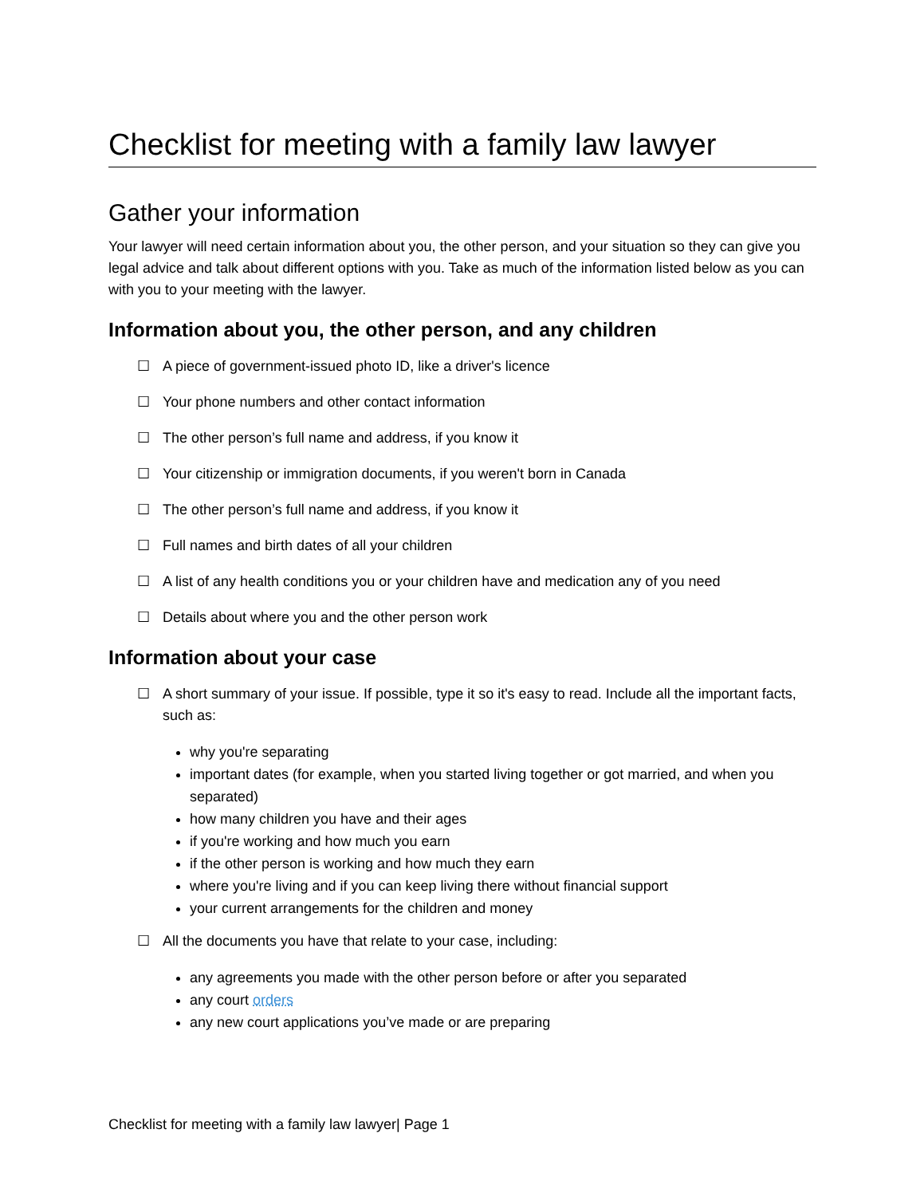Checklist for meeting with a family law lawyer
Gather your information
Your lawyer will need certain information about you, the other person, and your situation so they can give you legal advice and talk about different options with you. Take as much of the information listed below as you can with you to your meeting with the lawyer.
Information about you, the other person, and any children
☐ A piece of government-issued photo ID, like a driver's licence
☐ Your phone numbers and other contact information
☐ The other person’s full name and address, if you know it
☐ Your citizenship or immigration documents, if you weren't born in Canada
☐ The other person’s full name and address, if you know it
☐ Full names and birth dates of all your children
☐ A list of any health conditions you or your children have and medication any of you need
☐ Details about where you and the other person work
Information about your case
☐ A short summary of your issue. If possible, type it so it's easy to read. Include all the important facts, such as:
why you're separating
important dates (for example, when you started living together or got married, and when you separated)
how many children you have and their ages
if you're working and how much you earn
if the other person is working and how much they earn
where you're living and if you can keep living there without financial support
your current arrangements for the children and money
☐ All the documents you have that relate to your case, including:
any agreements you made with the other person before or after you separated
any court orders
any new court applications you’ve made or are preparing
Checklist for meeting with a family law lawyer| Page 1